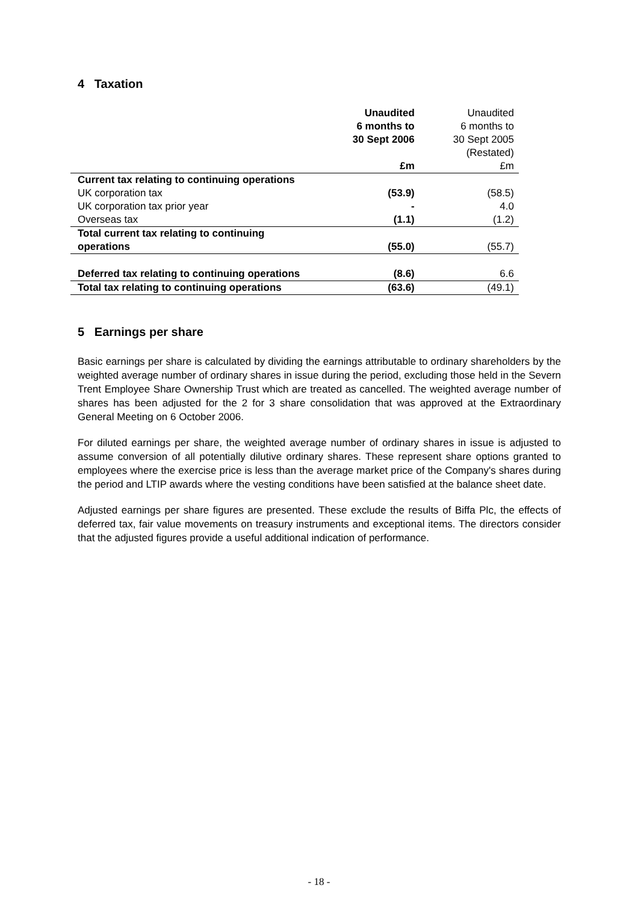4 Taxation
| | Unaudited 6 months to 30 Sept 2006 £m | Unaudited 6 months to 30 Sept 2005 (Restated) £m |
| Current tax relating to continuing operations | | |
| UK corporation tax | (53.9) | (58.5) |
| UK corporation tax prior year | - | 4.0 |
| Overseas tax | (1.1) | (1.2) |
| Total current tax relating to continuing operations | (55.0) | (55.7) |
| Deferred tax relating to continuing operations | (8.6) | 6.6 |
| Total tax relating to continuing operations | (63.6) | (49.1) |
5 Earnings per share
Basic earnings per share is calculated by dividing the earnings attributable to ordinary shareholders by the weighted average number of ordinary shares in issue during the period, excluding those held in the Severn Trent Employee Share Ownership Trust which are treated as cancelled. The weighted average number of shares has been adjusted for the 2 for 3 share consolidation that was approved at the Extraordinary General Meeting on 6 October 2006.
For diluted earnings per share, the weighted average number of ordinary shares in issue is adjusted to assume conversion of all potentially dilutive ordinary shares. These represent share options granted to employees where the exercise price is less than the average market price of the Company's shares during the period and LTIP awards where the vesting conditions have been satisfied at the balance sheet date.
Adjusted earnings per share figures are presented. These exclude the results of Biffa Plc, the effects of deferred tax, fair value movements on treasury instruments and exceptional items. The directors consider that the adjusted figures provide a useful additional indication of performance.
- 18 -